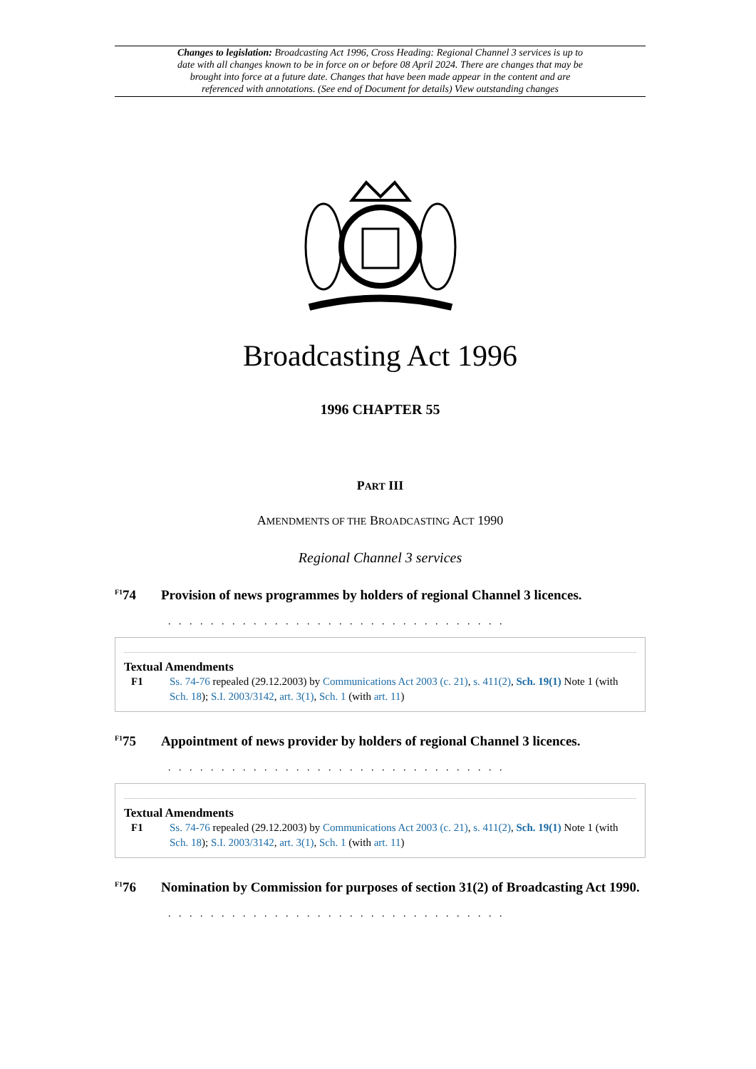Changes to legislation: Broadcasting Act 1996, Cross Heading: Regional Channel 3 services is up to date with all changes known to be in force on or before 08 April 2024. There are changes that may be brought into force at a future date. Changes that have been made appear in the content and are referenced with annotations. (See end of Document for details) View outstanding changes
Broadcasting Act 1996
1996 CHAPTER 55
PART III
AMENDMENTS OF THE BROADCASTING ACT 1990
Regional Channel 3 services
<sup>F1</sup>74 Provision of news programmes by holders of regional Channel 3 licences.
. . . . . . . . . . . . . . . . . . . . . . . . . . . . . . . .
Textual Amendments
F1 Ss. 74-76 repealed (29.12.2003) by Communications Act 2003 (c. 21), s. 411(2), Sch. 19(1) Note 1 (with Sch. 18); S.I. 2003/3142, art. 3(1), Sch. 1 (with art. 11)
<sup>F1</sup>75 Appointment of news provider by holders of regional Channel 3 licences.
. . . . . . . . . . . . . . . . . . . . . . . . . . . . . . . .
Textual Amendments
F1 Ss. 74-76 repealed (29.12.2003) by Communications Act 2003 (c. 21), s. 411(2), Sch. 19(1) Note 1 (with Sch. 18); S.I. 2003/3142, art. 3(1), Sch. 1 (with art. 11)
<sup>F1</sup>76 Nomination by Commission for purposes of section 31(2) of Broadcasting Act 1990.
. . . . . . . . . . . . . . . . . . . . . . . . . . . . . . . .